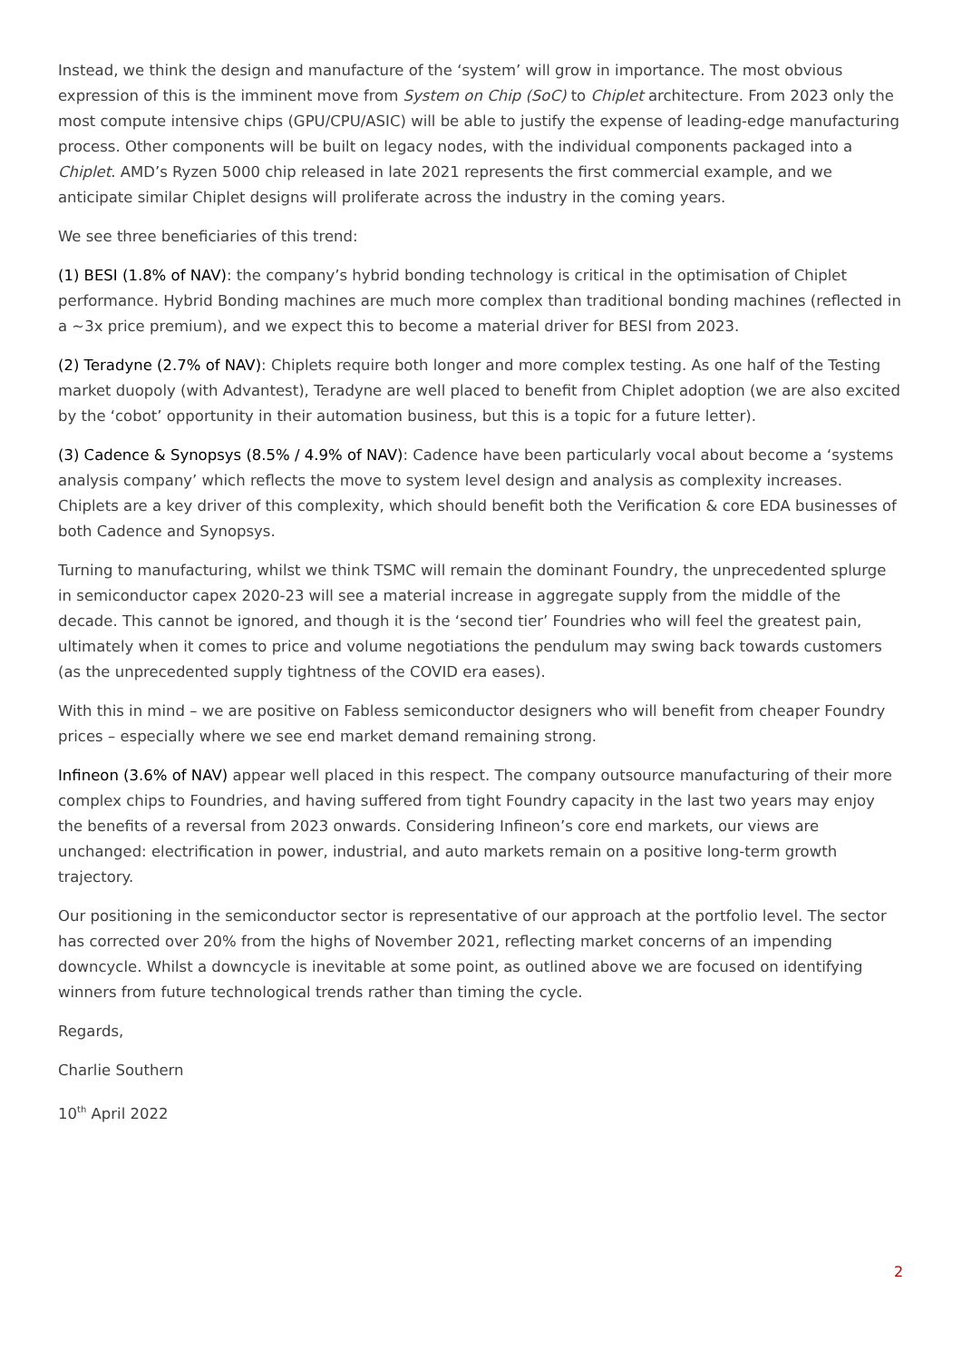Instead, we think the design and manufacture of the ‘system’ will grow in importance. The most obvious expression of this is the imminent move from System on Chip (SoC) to Chiplet architecture. From 2023 only the most compute intensive chips (GPU/CPU/ASIC) will be able to justify the expense of leading-edge manufacturing process. Other components will be built on legacy nodes, with the individual components packaged into a Chiplet. AMD’s Ryzen 5000 chip released in late 2021 represents the first commercial example, and we anticipate similar Chiplet designs will proliferate across the industry in the coming years.
We see three beneficiaries of this trend:
(1) BESI (1.8% of NAV): the company’s hybrid bonding technology is critical in the optimisation of Chiplet performance. Hybrid Bonding machines are much more complex than traditional bonding machines (reflected in a ~3x price premium), and we expect this to become a material driver for BESI from 2023.
(2) Teradyne (2.7% of NAV): Chiplets require both longer and more complex testing. As one half of the Testing market duopoly (with Advantest), Teradyne are well placed to benefit from Chiplet adoption (we are also excited by the ‘cobot’ opportunity in their automation business, but this is a topic for a future letter).
(3) Cadence & Synopsys (8.5% / 4.9% of NAV): Cadence have been particularly vocal about become a ‘systems analysis company’ which reflects the move to system level design and analysis as complexity increases. Chiplets are a key driver of this complexity, which should benefit both the Verification & core EDA businesses of both Cadence and Synopsys.
Turning to manufacturing, whilst we think TSMC will remain the dominant Foundry, the unprecedented splurge in semiconductor capex 2020-23 will see a material increase in aggregate supply from the middle of the decade. This cannot be ignored, and though it is the ‘second tier’ Foundries who will feel the greatest pain, ultimately when it comes to price and volume negotiations the pendulum may swing back towards customers (as the unprecedented supply tightness of the COVID era eases).
With this in mind – we are positive on Fabless semiconductor designers who will benefit from cheaper Foundry prices – especially where we see end market demand remaining strong.
Infineon (3.6% of NAV) appear well placed in this respect. The company outsource manufacturing of their more complex chips to Foundries, and having suffered from tight Foundry capacity in the last two years may enjoy the benefits of a reversal from 2023 onwards. Considering Infineon’s core end markets, our views are unchanged: electrification in power, industrial, and auto markets remain on a positive long-term growth trajectory.
Our positioning in the semiconductor sector is representative of our approach at the portfolio level. The sector has corrected over 20% from the highs of November 2021, reflecting market concerns of an impending downcycle. Whilst a downcycle is inevitable at some point, as outlined above we are focused on identifying winners from future technological trends rather than timing the cycle.
Regards,
Charlie Southern
10<sup>th</sup> April 2022
2